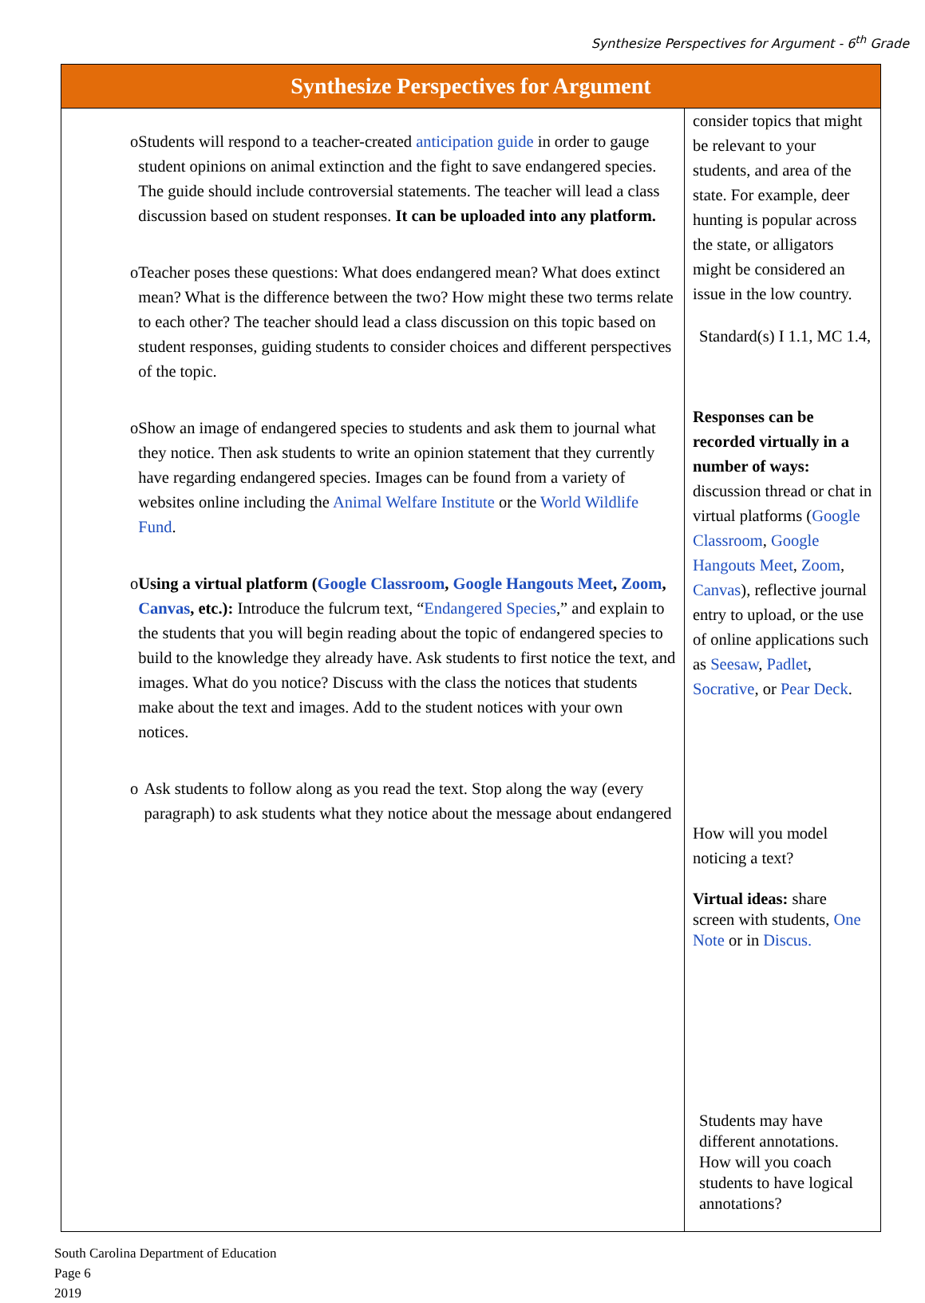Synthesize Perspectives for Argument - 6<sup>th</sup> Grade
| Synthesize Perspectives for Argument | |
| --- | --- |
| o Students will respond to a teacher-created anticipation guide in order to gauge student opinions on animal extinction and the fight to save endangered species. The guide should include controversial statements. The teacher will lead a class discussion based on student responses. It can be uploaded into any platform. o Teacher poses these questions: What does endangered mean? What does extinct mean? What is the difference between the two? How might these two terms relate to each other? The teacher should lead a class discussion on this topic based on student responses, guiding students to consider choices and different perspectives of the topic. o Show an image of endangered species to students and ask them to journal what they notice. Then ask students to write an opinion statement that they currently have regarding endangered species. Images can be found from a variety of websites online including the Animal Welfare Institute or the World Wildlife Fund . o Using a virtual platform ( Google Classroom , Google Hangouts Meet , Zoom , Canvas , etc.): Introduce the fulcrum text, “ Endangered Species ,” and explain to the students that you will begin reading about the topic of endangered species to build to the knowledge they already have. Ask students to first notice the text, and images. What do you notice? Discuss with the class the notices that students make about the text and images. Add to the student notices with your own notices. o Ask students to follow along as you read the text. Stop along the way (every paragraph) to ask students what they notice about the message about endangered | consider topics that might be relevant to your students, and area of the state. For example, deer hunting is popular across the state, or alligators might be considered an issue in the low country. Standard(s) I 1.1, MC 1.4, Responses can be recorded virtually in a number of ways: discussion thread or chat in virtual platforms ( Google Classroom , Google Hangouts Meet , Zoom , Canvas ), reflective journal entry to upload, or the use of online applications such as Seesaw , Padlet , Socrative , or Pear Deck . How will you model noticing a text? Virtual ideas: share screen with students, One Note or in Discus. Students may have different annotations. How will you coach students to have logical annotations? |
South Carolina Department of Education
Page 6
2019